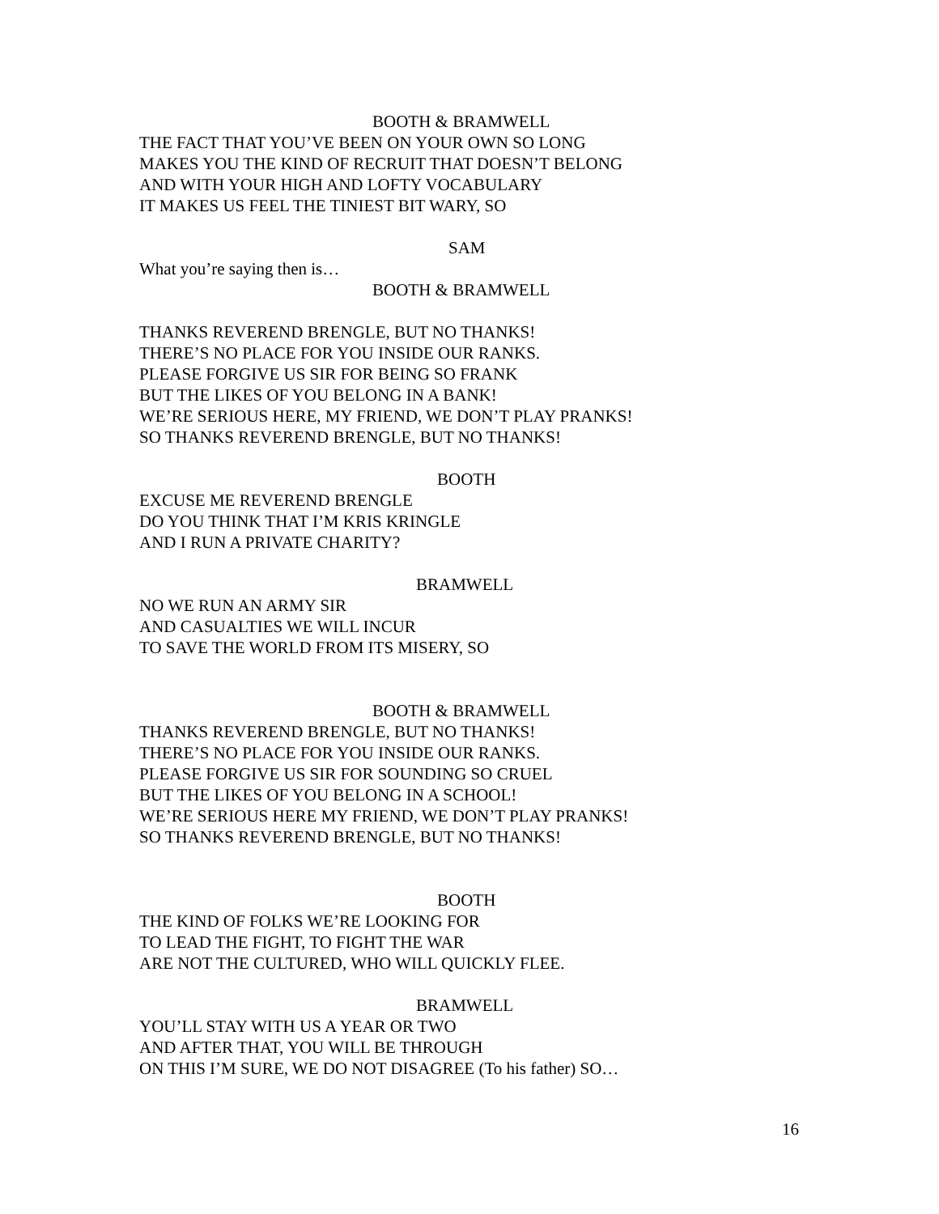BOOTH & BRAMWELL
THE FACT THAT YOU’VE BEEN ON YOUR OWN SO LONG
MAKES YOU THE KIND OF RECRUIT THAT DOESN’T BELONG
AND WITH YOUR HIGH AND LOFTY VOCABULARY
IT MAKES US FEEL THE TINIEST BIT WARY, SO
SAM
What you’re saying then is…
BOOTH & BRAMWELL
THANKS REVEREND BRENGLE, BUT NO THANKS!
THERE’S NO PLACE FOR YOU INSIDE OUR RANKS.
PLEASE FORGIVE US SIR FOR BEING SO FRANK
BUT THE LIKES OF YOU BELONG IN A BANK!
WE’RE SERIOUS HERE, MY FRIEND, WE DON’T PLAY PRANKS!
SO THANKS REVEREND BRENGLE, BUT NO THANKS!
BOOTH
EXCUSE ME REVEREND BRENGLE
DO YOU THINK THAT I’M KRIS KRINGLE
AND I RUN A PRIVATE CHARITY?
BRAMWELL
NO WE RUN AN ARMY SIR
AND CASUALTIES WE WILL INCUR
TO SAVE THE WORLD FROM ITS MISERY, SO
BOOTH & BRAMWELL
THANKS REVEREND BRENGLE, BUT NO THANKS!
THERE’S NO PLACE FOR YOU INSIDE OUR RANKS.
PLEASE FORGIVE US SIR FOR SOUNDING SO CRUEL
BUT THE LIKES OF YOU BELONG IN A SCHOOL!
WE’RE SERIOUS HERE MY FRIEND, WE DON’T PLAY PRANKS!
SO THANKS REVEREND BRENGLE, BUT NO THANKS!
BOOTH
THE KIND OF FOLKS WE’RE LOOKING FOR
TO LEAD THE FIGHT, TO FIGHT THE WAR
ARE NOT THE CULTURED, WHO WILL QUICKLY FLEE.
BRAMWELL
YOU’LL STAY WITH US A YEAR OR TWO
AND AFTER THAT, YOU WILL BE THROUGH
ON THIS I’M SURE, WE DO NOT DISAGREE (To his father) SO…
16